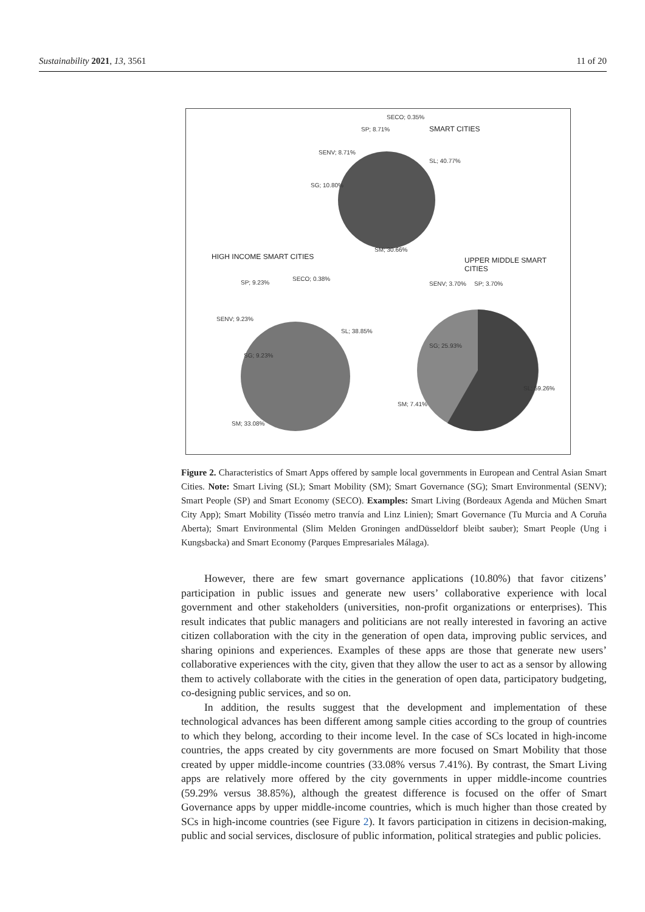Sustainability 2021, 13, 3561 11 of 20
SMART CITIES
SECO; 0.35%
SP; 8.71%
SENV; 8.71%
SL; 40.77%
SG; 10.80%
SM; 30.66%
HIGH INCOME SMART CITIES UPPER MIDDLE SMART CITIES
SECO; 0.38%
SP; 9.23% SENV; 3.70% SP; 3.70%
SENV; 9.23%
SL; 38.85%
SG; 25.93%
SG; 9.23%
SL; 59.26%
SM; 7.41%
SM; 33.08%
Figure 2. Characteristics of Smart Apps offered by sample local governments in European and Central Asian Smart Cities. Note: Smart Living (SL); Smart Mobility (SM); Smart Governance (SG); Smart Environmental (SENV); Smart People (SP) and Smart Economy (SECO). Examples: Smart Living (Bordeaux Agenda and Müchen Smart City App); Smart Mobility (Tisséo metro tranvía and Linz Linien); Smart Governance (Tu Murcia and A Coruña Aberta); Smart Environmental (Slim Melden Groningen andDüsseldorf bleibt sauber); Smart People (Ung i Kungsbacka) and Smart Economy (Parques Empresariales Málaga).
However, there are few smart governance applications (10.80%) that favor citizens’ participation in public issues and generate new users’ collaborative experience with local government and other stakeholders (universities, non-profit organizations or enterprises). This result indicates that public managers and politicians are not really interested in favoring an active citizen collaboration with the city in the generation of open data, improving public services, and sharing opinions and experiences. Examples of these apps are those that generate new users’ collaborative experiences with the city, given that they allow the user to act as a sensor by allowing them to actively collaborate with the cities in the generation of open data, participatory budgeting, co-designing public services, and so on.
In addition, the results suggest that the development and implementation of these technological advances has been different among sample cities according to the group of countries to which they belong, according to their income level. In the case of SCs located in high-income countries, the apps created by city governments are more focused on Smart Mobility that those created by upper middle-income countries (33.08% versus 7.41%). By contrast, the Smart Living apps are relatively more offered by the city governments in upper middle-income countries (59.29% versus 38.85%), although the greatest difference is focused on the offer of Smart Governance apps by upper middle-income countries, which is much higher than those created by SCs in high-income countries (see Figure 2). It favors participation in citizens in decision-making, public and social services, disclosure of public information, political strategies and public policies.